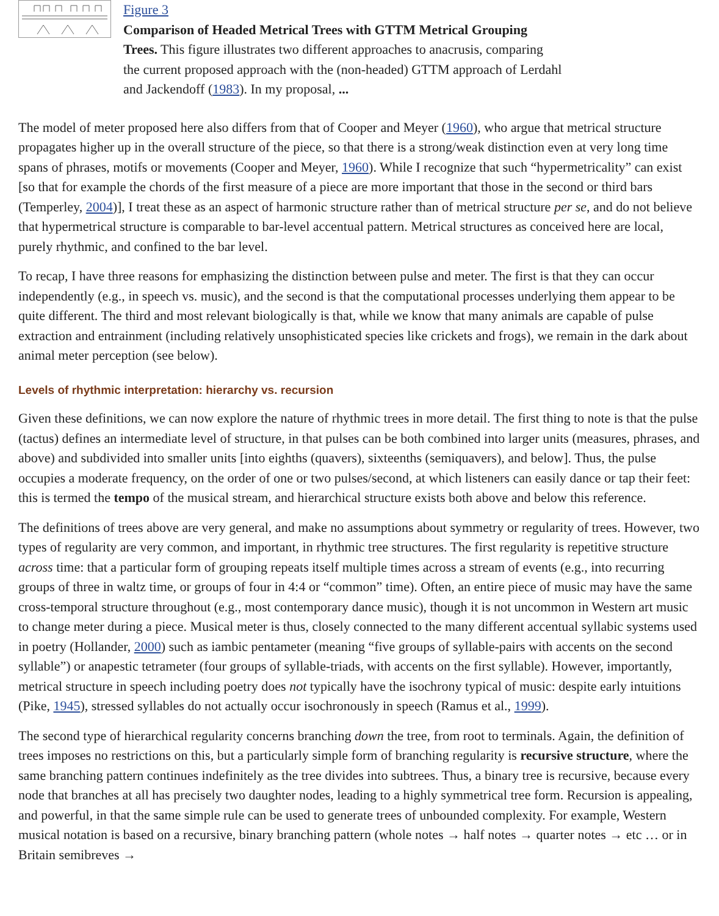Figure 3
Comparison of Headed Metrical Trees with GTTM Metrical Grouping Trees. This figure illustrates two different approaches to anacrusis, comparing the current proposed approach with the (non-headed) GTTM approach of Lerdahl and Jackendoff (1983). In my proposal, ...
The model of meter proposed here also differs from that of Cooper and Meyer (1960), who argue that metrical structure propagates higher up in the overall structure of the piece, so that there is a strong/weak distinction even at very long time spans of phrases, motifs or movements (Cooper and Meyer, 1960). While I recognize that such “hypermetricality” can exist [so that for example the chords of the first measure of a piece are more important that those in the second or third bars (Temperley, 2004)], I treat these as an aspect of harmonic structure rather than of metrical structure per se, and do not believe that hypermetrical structure is comparable to bar-level accentual pattern. Metrical structures as conceived here are local, purely rhythmic, and confined to the bar level.
To recap, I have three reasons for emphasizing the distinction between pulse and meter. The first is that they can occur independently (e.g., in speech vs. music), and the second is that the computational processes underlying them appear to be quite different. The third and most relevant biologically is that, while we know that many animals are capable of pulse extraction and entrainment (including relatively unsophisticated species like crickets and frogs), we remain in the dark about animal meter perception (see below).
Levels of rhythmic interpretation: hierarchy vs. recursion
Given these definitions, we can now explore the nature of rhythmic trees in more detail. The first thing to note is that the pulse (tactus) defines an intermediate level of structure, in that pulses can be both combined into larger units (measures, phrases, and above) and subdivided into smaller units [into eighths (quavers), sixteenths (semiquavers), and below]. Thus, the pulse occupies a moderate frequency, on the order of one or two pulses/second, at which listeners can easily dance or tap their feet: this is termed the tempo of the musical stream, and hierarchical structure exists both above and below this reference.
The definitions of trees above are very general, and make no assumptions about symmetry or regularity of trees. However, two types of regularity are very common, and important, in rhythmic tree structures. The first regularity is repetitive structure across time: that a particular form of grouping repeats itself multiple times across a stream of events (e.g., into recurring groups of three in waltz time, or groups of four in 4:4 or “common” time). Often, an entire piece of music may have the same cross-temporal structure throughout (e.g., most contemporary dance music), though it is not uncommon in Western art music to change meter during a piece. Musical meter is thus, closely connected to the many different accentual syllabic systems used in poetry (Hollander, 2000) such as iambic pentameter (meaning “five groups of syllable-pairs with accents on the second syllable”) or anapestic tetrameter (four groups of syllable-triads, with accents on the first syllable). However, importantly, metrical structure in speech including poetry does not typically have the isochrony typical of music: despite early intuitions (Pike, 1945), stressed syllables do not actually occur isochronously in speech (Ramus et al., 1999).
The second type of hierarchical regularity concerns branching down the tree, from root to terminals. Again, the definition of trees imposes no restrictions on this, but a particularly simple form of branching regularity is recursive structure, where the same branching pattern continues indefinitely as the tree divides into subtrees. Thus, a binary tree is recursive, because every node that branches at all has precisely two daughter nodes, leading to a highly symmetrical tree form. Recursion is appealing, and powerful, in that the same simple rule can be used to generate trees of unbounded complexity. For example, Western musical notation is based on a recursive, binary branching pattern (whole notes → half notes → quarter notes → etc … or in Britain semibreves →